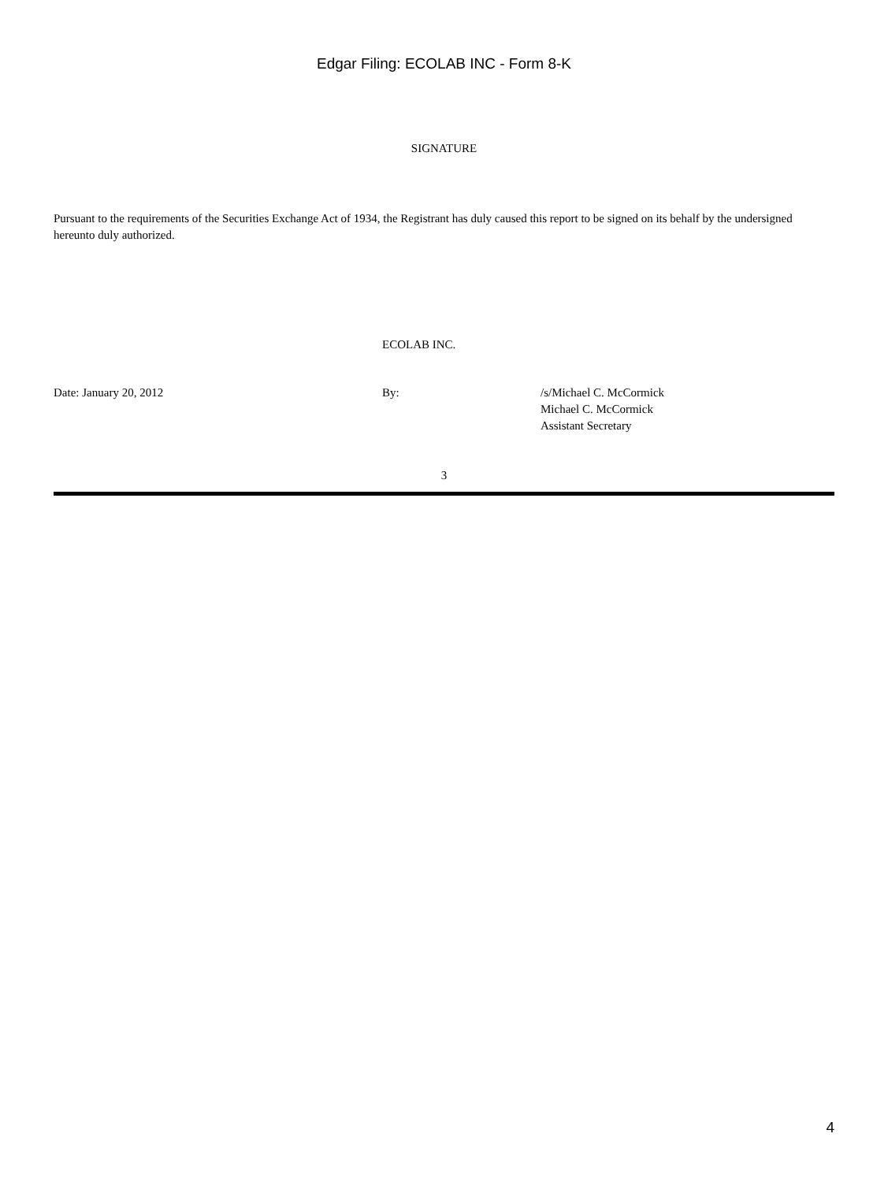Edgar Filing: ECOLAB INC - Form 8-K
SIGNATURE
Pursuant to the requirements of the Securities Exchange Act of 1934, the Registrant has duly caused this report to be signed on its behalf by the undersigned hereunto duly authorized.
| | ECOLAB INC. | |
| Date: January 20, 2012 | By: | /s/Michael C. McCormick Michael C. McCormick Assistant Secretary |
3
4